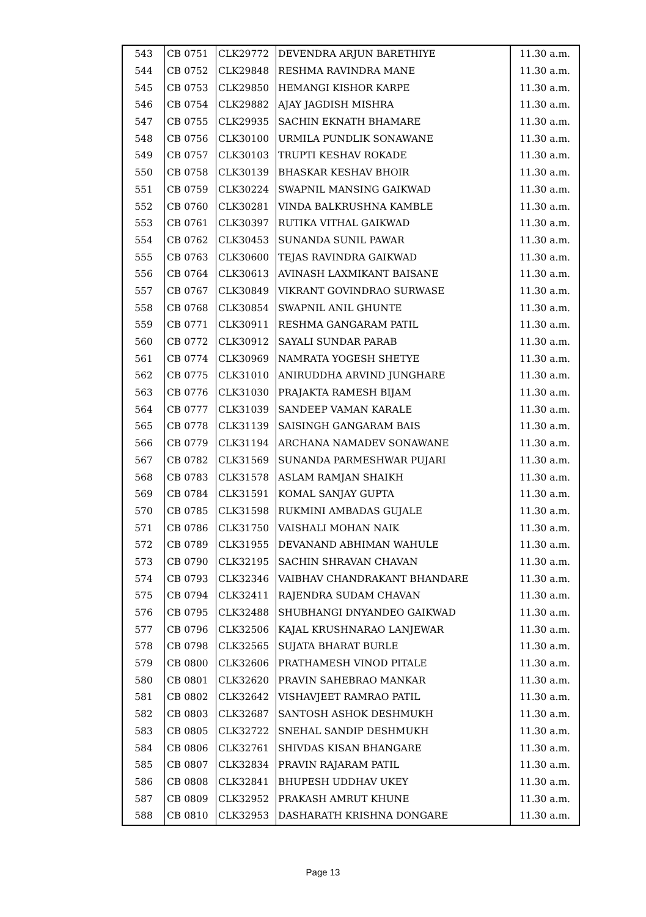| 543 | CB 0751 | CLK29772 | DEVENDRA ARJUN BARETHIYE | 11.30 a.m. |
| 544 | CB 0752 | CLK29848 | RESHMA RAVINDRA MANE | 11.30 a.m. |
| 545 | CB 0753 | CLK29850 | HEMANGI KISHOR KARPE | 11.30 a.m. |
| 546 | CB 0754 | CLK29882 | AJAY JAGDISH MISHRA | 11.30 a.m. |
| 547 | CB 0755 | CLK29935 | SACHIN EKNATH BHAMARE | 11.30 a.m. |
| 548 | CB 0756 | CLK30100 | URMILA PUNDLIK SONAWANE | 11.30 a.m. |
| 549 | CB 0757 | CLK30103 | TRUPTI KESHAV ROKADE | 11.30 a.m. |
| 550 | CB 0758 | CLK30139 | BHASKAR KESHAV BHOIR | 11.30 a.m. |
| 551 | CB 0759 | CLK30224 | SWAPNIL MANSING GAIKWAD | 11.30 a.m. |
| 552 | CB 0760 | CLK30281 | VINDA BALKRUSHNA KAMBLE | 11.30 a.m. |
| 553 | CB 0761 | CLK30397 | RUTIKA VITHAL GAIKWAD | 11.30 a.m. |
| 554 | CB 0762 | CLK30453 | SUNANDA SUNIL PAWAR | 11.30 a.m. |
| 555 | CB 0763 | CLK30600 | TEJAS RAVINDRA GAIKWAD | 11.30 a.m. |
| 556 | CB 0764 | CLK30613 | AVINASH LAXMIKANT BAISANE | 11.30 a.m. |
| 557 | CB 0767 | CLK30849 | VIKRANT GOVINDRAO SURWASE | 11.30 a.m. |
| 558 | CB 0768 | CLK30854 | SWAPNIL ANIL GHUNTE | 11.30 a.m. |
| 559 | CB 0771 | CLK30911 | RESHMA GANGARAM PATIL | 11.30 a.m. |
| 560 | CB 0772 | CLK30912 | SAYALI SUNDAR PARAB | 11.30 a.m. |
| 561 | CB 0774 | CLK30969 | NAMRATA YOGESH SHETYE | 11.30 a.m. |
| 562 | CB 0775 | CLK31010 | ANIRUDDHA ARVIND JUNGHARE | 11.30 a.m. |
| 563 | CB 0776 | CLK31030 | PRAJAKTA RAMESH BIJAM | 11.30 a.m. |
| 564 | CB 0777 | CLK31039 | SANDEEP VAMAN KARALE | 11.30 a.m. |
| 565 | CB 0778 | CLK31139 | SAISINGH GANGARAM BAIS | 11.30 a.m. |
| 566 | CB 0779 | CLK31194 | ARCHANA NAMADEV SONAWANE | 11.30 a.m. |
| 567 | CB 0782 | CLK31569 | SUNANDA PARMESHWAR PUJARI | 11.30 a.m. |
| 568 | CB 0783 | CLK31578 | ASLAM RAMJAN SHAIKH | 11.30 a.m. |
| 569 | CB 0784 | CLK31591 | KOMAL SANJAY GUPTA | 11.30 a.m. |
| 570 | CB 0785 | CLK31598 | RUKMINI AMBADAS GUJALE | 11.30 a.m. |
| 571 | CB 0786 | CLK31750 | VAISHALI MOHAN NAIK | 11.30 a.m. |
| 572 | CB 0789 | CLK31955 | DEVANAND ABHIMAN WAHULE | 11.30 a.m. |
| 573 | CB 0790 | CLK32195 | SACHIN SHRAVAN CHAVAN | 11.30 a.m. |
| 574 | CB 0793 | CLK32346 | VAIBHAV CHANDRAKANT BHANDARE | 11.30 a.m. |
| 575 | CB 0794 | CLK32411 | RAJENDRA SUDAM CHAVAN | 11.30 a.m. |
| 576 | CB 0795 | CLK32488 | SHUBHANGI DNYANDEO GAIKWAD | 11.30 a.m. |
| 577 | CB 0796 | CLK32506 | KAJAL KRUSHNARAO LANJEWAR | 11.30 a.m. |
| 578 | CB 0798 | CLK32565 | SUJATA BHARAT BURLE | 11.30 a.m. |
| 579 | CB 0800 | CLK32606 | PRATHAMESH VINOD PITALE | 11.30 a.m. |
| 580 | CB 0801 | CLK32620 | PRAVIN SAHEBRAO MANKAR | 11.30 a.m. |
| 581 | CB 0802 | CLK32642 | VISHAVJEET RAMRAO PATIL | 11.30 a.m. |
| 582 | CB 0803 | CLK32687 | SANTOSH ASHOK DESHMUKH | 11.30 a.m. |
| 583 | CB 0805 | CLK32722 | SNEHAL SANDIP DESHMUKH | 11.30 a.m. |
| 584 | CB 0806 | CLK32761 | SHIVDAS KISAN BHANGARE | 11.30 a.m. |
| 585 | CB 0807 | CLK32834 | PRAVIN RAJARAM PATIL | 11.30 a.m. |
| 586 | CB 0808 | CLK32841 | BHUPESH UDDHAV UKEY | 11.30 a.m. |
| 587 | CB 0809 | CLK32952 | PRAKASH AMRUT KHUNE | 11.30 a.m. |
| 588 | CB 0810 | CLK32953 | DASHARATH KRISHNA DONGARE | 11.30 a.m. |
Page 13